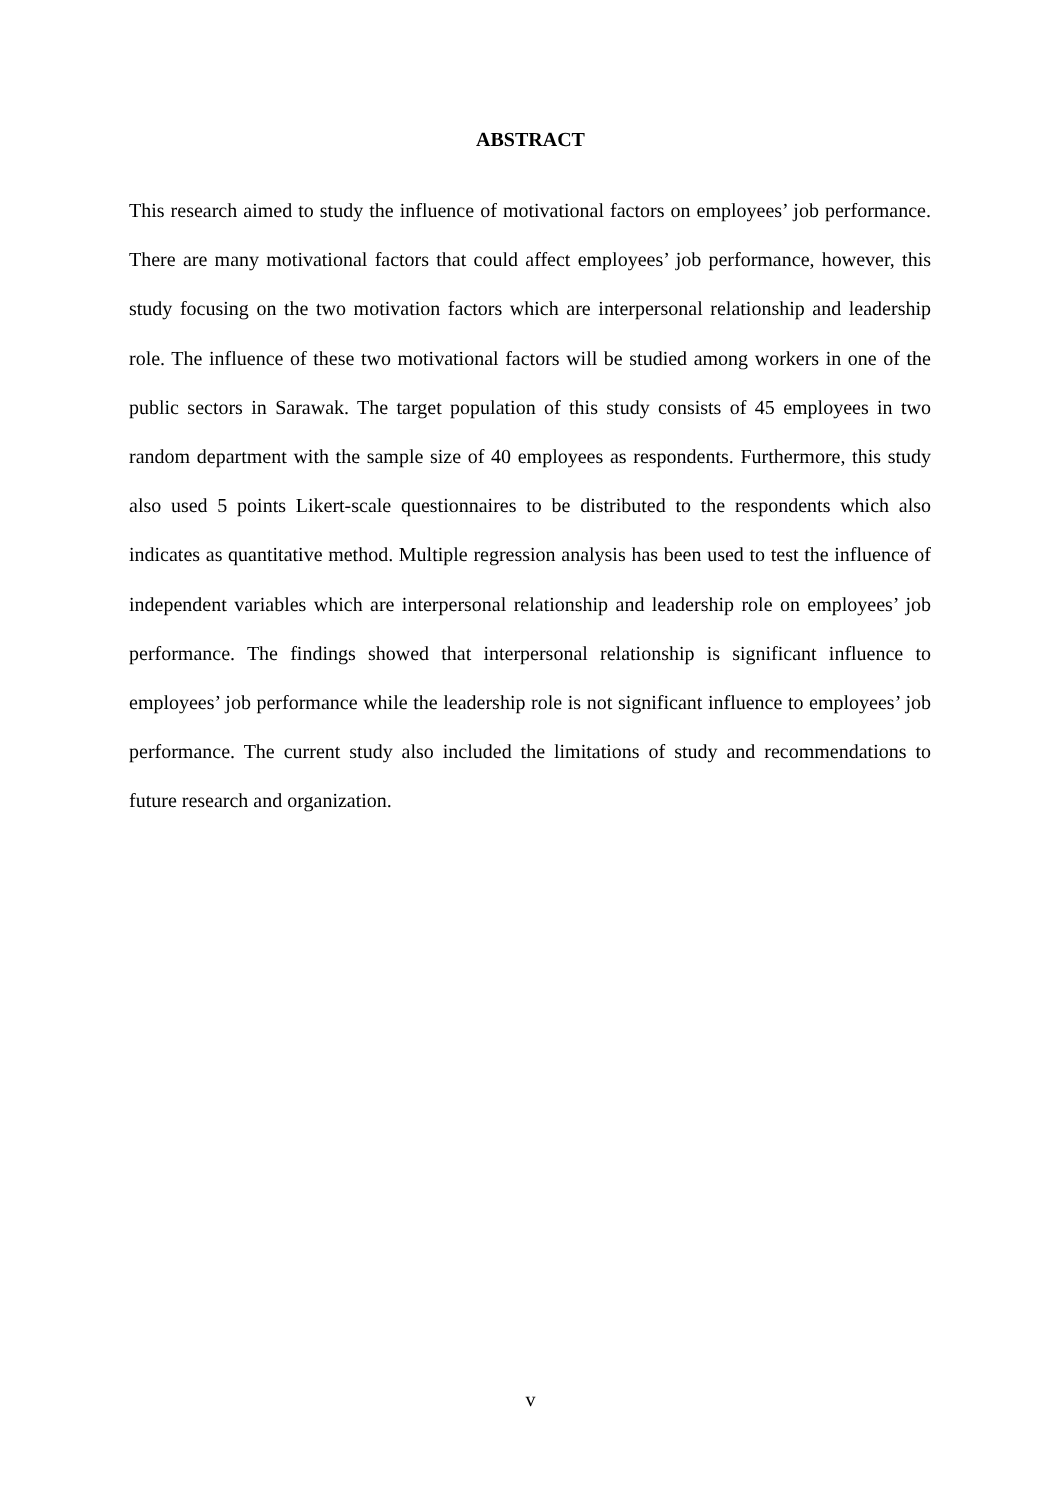ABSTRACT
This research aimed to study the influence of motivational factors on employees’ job performance. There are many motivational factors that could affect employees’ job performance, however, this study focusing on the two motivation factors which are interpersonal relationship and leadership role. The influence of these two motivational factors will be studied among workers in one of the public sectors in Sarawak. The target population of this study consists of 45 employees in two random department with the sample size of 40 employees as respondents. Furthermore, this study also used 5 points Likert-scale questionnaires to be distributed to the respondents which also indicates as quantitative method. Multiple regression analysis has been used to test the influence of independent variables which are interpersonal relationship and leadership role on employees’ job performance. The findings showed that interpersonal relationship is significant influence to employees’ job performance while the leadership role is not significant influence to employees’ job performance. The current study also included the limitations of study and recommendations to future research and organization.
v